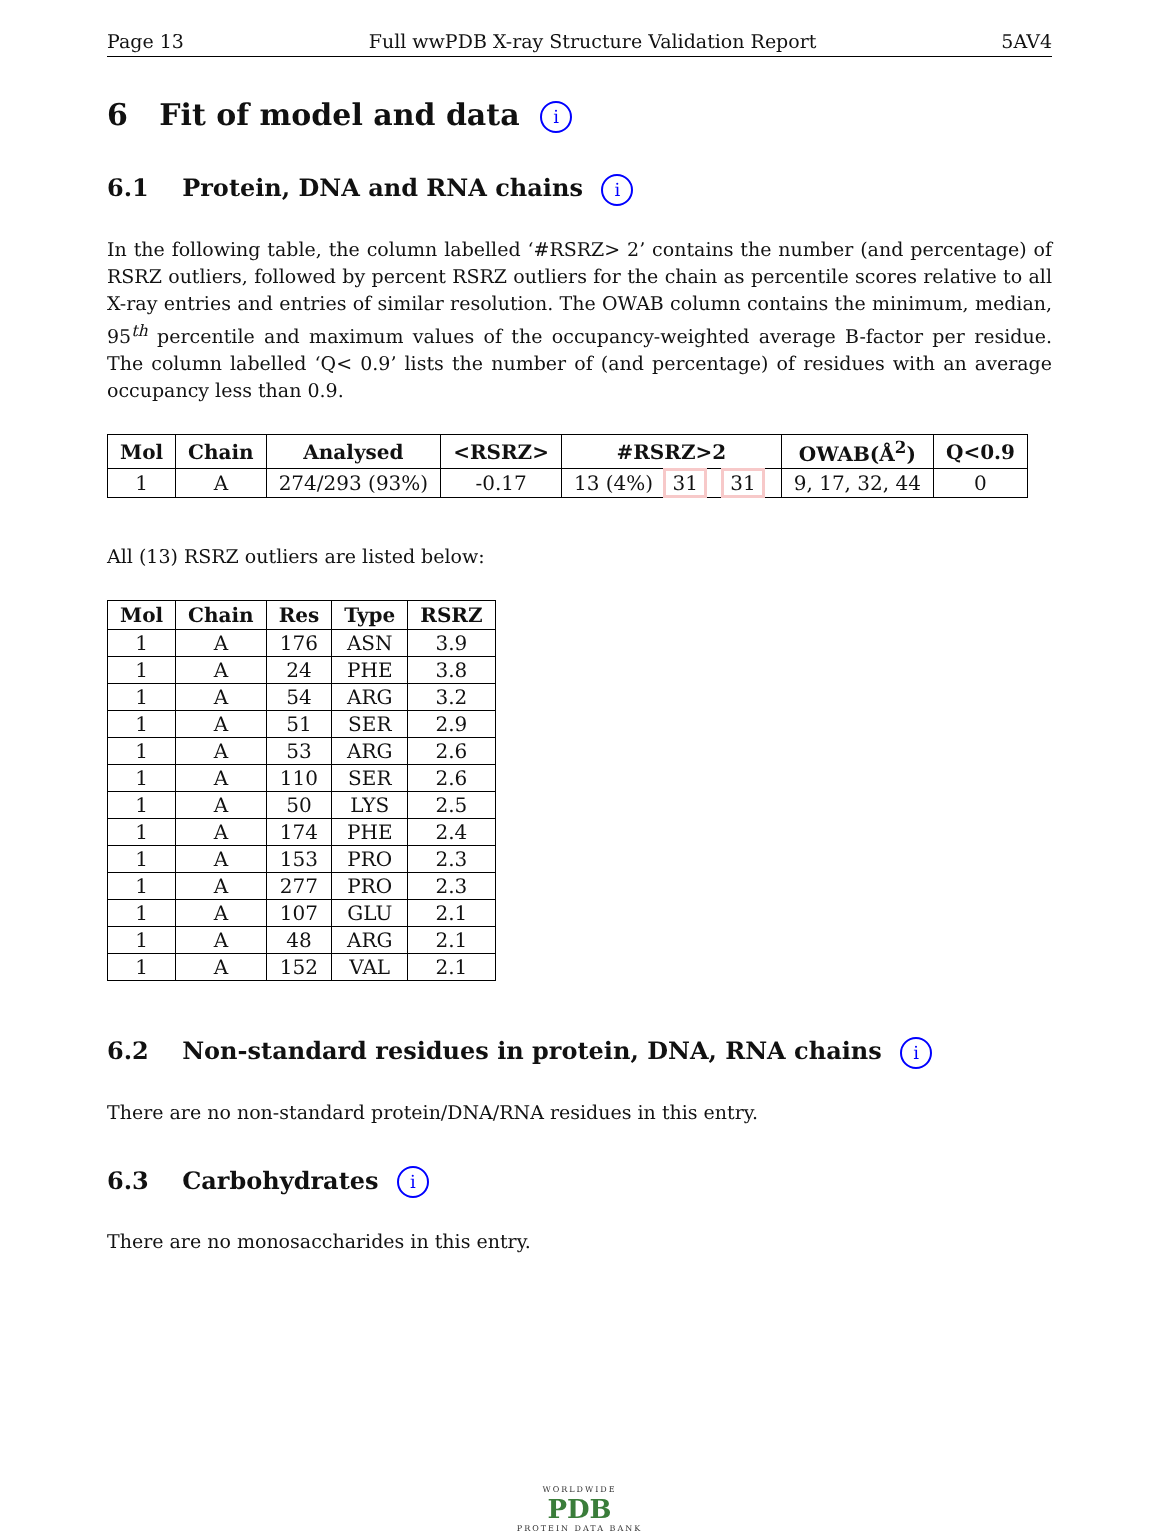Page 13 Full wwPDB X-ray Structure Validation Report 5AV4
6 Fit of model and data i
6.1 Protein, DNA and RNA chains i
In the following table, the column labelled ‘#RSRZ> 2’ contains the number (and percentage) of RSRZ outliers, followed by percent RSRZ outliers for the chain as percentile scores relative to all X-ray entries and entries of similar resolution. The OWAB column contains the minimum, median, 95<sup>th</sup> percentile and maximum values of the occupancy-weighted average B-factor per residue. The column labelled ‘Q< 0.9’ lists the number of (and percentage) of residues with an average occupancy less than 0.9.
| Mol | Chain | Analysed | <RSRZ> | #RSRZ>2 | OWAB(Å<sup>2</sup>) | Q<0.9 |
| --- | --- | --- | --- | --- | --- | --- |
| 1 | A | 274/293 (93%) | -0.17 | 13 (4%) 31 31 | 9, 17, 32, 44 | 0 |
All (13) RSRZ outliers are listed below:
| Mol | Chain | Res | Type | RSRZ |
| --- | --- | --- | --- | --- |
| 1 | A | 176 | ASN | 3.9 |
| 1 | A | 24 | PHE | 3.8 |
| 1 | A | 54 | ARG | 3.2 |
| 1 | A | 51 | SER | 2.9 |
| 1 | A | 53 | ARG | 2.6 |
| 1 | A | 110 | SER | 2.6 |
| 1 | A | 50 | LYS | 2.5 |
| 1 | A | 174 | PHE | 2.4 |
| 1 | A | 153 | PRO | 2.3 |
| 1 | A | 277 | PRO | 2.3 |
| 1 | A | 107 | GLU | 2.1 |
| 1 | A | 48 | ARG | 2.1 |
| 1 | A | 152 | VAL | 2.1 |
6.2 Non-standard residues in protein, DNA, RNA chains i
There are no non-standard protein/DNA/RNA residues in this entry.
6.3 Carbohydrates i
There are no monosaccharides in this entry.
WORLDWIDE
PDB
PROTEIN DATA BANK